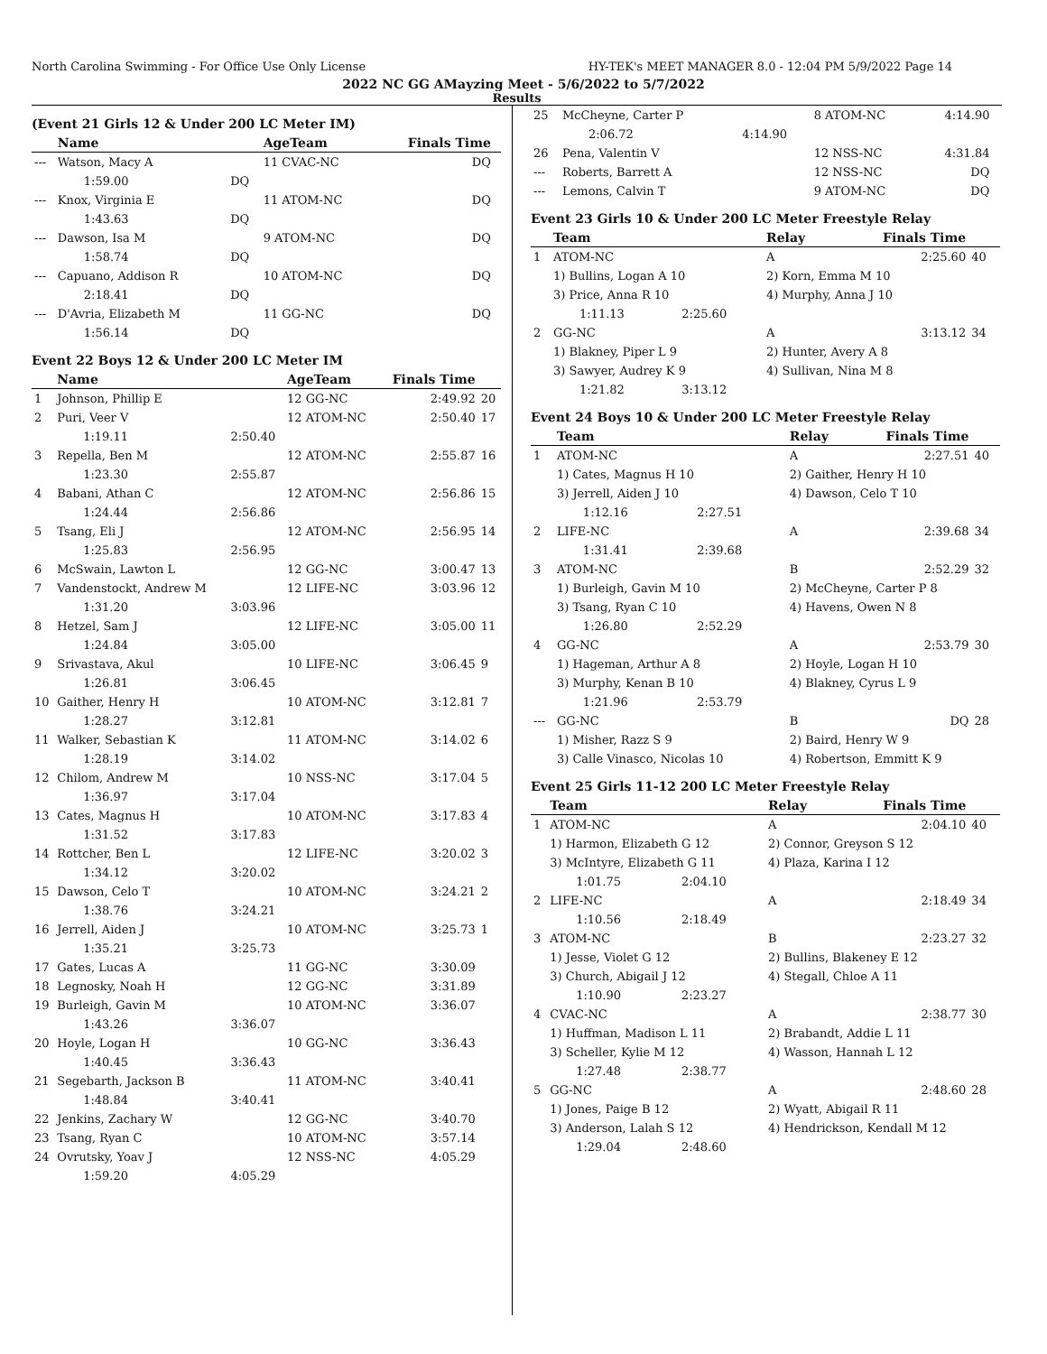North Carolina Swimming - For Office Use Only License HY-TEK's MEET MANAGER 8.0 - 12:04 PM 5/9/2022 Page 14
2022 NC GG AMayzing Meet - 5/6/2022 to 5/7/2022
Results
(Event 21 Girls 12 & Under 200 LC Meter IM)
| | Name | | AgeTeam | Finals Time | |
| --- | --- | --- | --- | --- | --- |
| --- | Watson, Macy A | | 11 CVAC-NC | DQ | |
| | 1:59.00 | DQ | | | |
| --- | Knox, Virginia E | | 11 ATOM-NC | DQ | |
| | 1:43.63 | DQ | | | |
| --- | Dawson, Isa M | | 9 ATOM-NC | DQ | |
| | 1:58.74 | DQ | | | |
| --- | Capuano, Addison R | | 10 ATOM-NC | DQ | |
| | 2:18.41 | DQ | | | |
| --- | D'Avria, Elizabeth M | | 11 GG-NC | DQ | |
| | 1:56.14 | DQ | | | |
Event 22 Boys 12 & Under 200 LC Meter IM
| | Name | | AgeTeam | Finals Time | |
| --- | --- | --- | --- | --- | --- |
| 1 | Johnson, Phillip E | | 12 GG-NC | 2:49.92 | 20 |
| 2 | Puri, Veer V | | 12 ATOM-NC | 2:50.40 | 17 |
| | 1:19.11 | 2:50.40 | | | |
| 3 | Repella, Ben M | | 12 ATOM-NC | 2:55.87 | 16 |
| | 1:23.30 | 2:55.87 | | | |
| 4 | Babani, Athan C | | 12 ATOM-NC | 2:56.86 | 15 |
| | 1:24.44 | 2:56.86 | | | |
| 5 | Tsang, Eli J | | 12 ATOM-NC | 2:56.95 | 14 |
| | 1:25.83 | 2:56.95 | | | |
| 6 | McSwain, Lawton L | | 12 GG-NC | 3:00.47 | 13 |
| 7 | Vandenstockt, Andrew M | | 12 LIFE-NC | 3:03.96 | 12 |
| | 1:31.20 | 3:03.96 | | | |
| 8 | Hetzel, Sam J | | 12 LIFE-NC | 3:05.00 | 11 |
| | 1:24.84 | 3:05.00 | | | |
| 9 | Srivastava, Akul | | 10 LIFE-NC | 3:06.45 | 9 |
| | 1:26.81 | 3:06.45 | | | |
| 10 | Gaither, Henry H | | 10 ATOM-NC | 3:12.81 | 7 |
| | 1:28.27 | 3:12.81 | | | |
| 11 | Walker, Sebastian K | | 11 ATOM-NC | 3:14.02 | 6 |
| | 1:28.19 | 3:14.02 | | | |
| 12 | Chilom, Andrew M | | 10 NSS-NC | 3:17.04 | 5 |
| | 1:36.97 | 3:17.04 | | | |
| 13 | Cates, Magnus H | | 10 ATOM-NC | 3:17.83 | 4 |
| | 1:31.52 | 3:17.83 | | | |
| 14 | Rottcher, Ben L | | 12 LIFE-NC | 3:20.02 | 3 |
| | 1:34.12 | 3:20.02 | | | |
| 15 | Dawson, Celo T | | 10 ATOM-NC | 3:24.21 | 2 |
| | 1:38.76 | 3:24.21 | | | |
| 16 | Jerrell, Aiden J | | 10 ATOM-NC | 3:25.73 | 1 |
| | 1:35.21 | 3:25.73 | | | |
| 17 | Gates, Lucas A | | 11 GG-NC | 3:30.09 | |
| 18 | Legnosky, Noah H | | 12 GG-NC | 3:31.89 | |
| 19 | Burleigh, Gavin M | | 10 ATOM-NC | 3:36.07 | |
| | 1:43.26 | 3:36.07 | | | |
| 20 | Hoyle, Logan H | | 10 GG-NC | 3:36.43 | |
| | 1:40.45 | 3:36.43 | | | |
| 21 | Segebarth, Jackson B | | 11 ATOM-NC | 3:40.41 | |
| | 1:48.84 | 3:40.41 | | | |
| 22 | Jenkins, Zachary W | | 12 GG-NC | 3:40.70 | |
| 23 | Tsang, Ryan C | | 10 ATOM-NC | 3:57.14 | |
| 24 | Ovrutsky, Yoav J | | 12 NSS-NC | 4:05.29 | |
| | 1:59.20 | 4:05.29 | | | |
| 25 | McCheyne, Carter P | | 8 ATOM-NC | 4:14.90 | |
| | 2:06.72 | 4:14.90 | | | |
| 26 | Pena, Valentin V | | 12 NSS-NC | 4:31.84 | |
| --- | Roberts, Barrett A | | 12 NSS-NC | DQ | |
| --- | Lemons, Calvin T | | 9 ATOM-NC | DQ | |
Event 23 Girls 10 & Under 200 LC Meter Freestyle Relay
| | Team | | Relay | Finals Time | |
| --- | --- | --- | --- | --- | --- |
| 1 | ATOM-NC | | A | 2:25.60 | 40 |
| | 1) Bullins, Logan A 10 | | 2) Korn, Emma M 10 | | |
| | 3) Price, Anna R 10 | | 4) Murphy, Anna J 10 | | |
| | 1:11.13 | 2:25.60 | | | |
| 2 | GG-NC | | A | 3:13.12 | 34 |
| | 1) Blakney, Piper L 9 | | 2) Hunter, Avery A 8 | | |
| | 3) Sawyer, Audrey K 9 | | 4) Sullivan, Nina M 8 | | |
| | 1:21.82 | 3:13.12 | | | |
Event 24 Boys 10 & Under 200 LC Meter Freestyle Relay
| | Team | | Relay | Finals Time | |
| --- | --- | --- | --- | --- | --- |
| 1 | ATOM-NC | | A | 2:27.51 | 40 |
| | 1) Cates, Magnus H 10 | | 2) Gaither, Henry H 10 | | |
| | 3) Jerrell, Aiden J 10 | | 4) Dawson, Celo T 10 | | |
| | 1:12.16 | 2:27.51 | | | |
| 2 | LIFE-NC | | A | 2:39.68 | 34 |
| | 1:31.41 | 2:39.68 | | | |
| 3 | ATOM-NC | | B | 2:52.29 | 32 |
| | 1) Burleigh, Gavin M 10 | | 2) McCheyne, Carter P 8 | | |
| | 3) Tsang, Ryan C 10 | | 4) Havens, Owen N 8 | | |
| | 1:26.80 | 2:52.29 | | | |
| 4 | GG-NC | | A | 2:53.79 | 30 |
| | 1) Hageman, Arthur A 8 | | 2) Hoyle, Logan H 10 | | |
| | 3) Murphy, Kenan B 10 | | 4) Blakney, Cyrus L 9 | | |
| | 1:21.96 | 2:53.79 | | | |
| --- | GG-NC | | B | DQ | 28 |
| | 1) Misher, Razz S 9 | | 2) Baird, Henry W 9 | | |
| | 3) Calle Vinasco, Nicolas 10 | | 4) Robertson, Emmitt K 9 | | |
Event 25 Girls 11-12 200 LC Meter Freestyle Relay
| | Team | | Relay | Finals Time | |
| --- | --- | --- | --- | --- | --- |
| 1 | ATOM-NC | | A | 2:04.10 | 40 |
| | 1) Harmon, Elizabeth G 12 | | 2) Connor, Greyson S 12 | | |
| | 3) McIntyre, Elizabeth G 11 | | 4) Plaza, Karina I 12 | | |
| | 1:01.75 | 2:04.10 | | | |
| 2 | LIFE-NC | | A | 2:18.49 | 34 |
| | 1:10.56 | 2:18.49 | | | |
| 3 | ATOM-NC | | B | 2:23.27 | 32 |
| | 1) Jesse, Violet G 12 | | 2) Bullins, Blakeney E 12 | | |
| | 3) Church, Abigail J 12 | | 4) Stegall, Chloe A 11 | | |
| | 1:10.90 | 2:23.27 | | | |
| 4 | CVAC-NC | | A | 2:38.77 | 30 |
| | 1) Huffman, Madison L 11 | | 2) Brabandt, Addie L 11 | | |
| | 3) Scheller, Kylie M 12 | | 4) Wasson, Hannah L 12 | | |
| | 1:27.48 | 2:38.77 | | | |
| 5 | GG-NC | | A | 2:48.60 | 28 |
| | 1) Jones, Paige B 12 | | 2) Wyatt, Abigail R 11 | | |
| | 3) Anderson, Lalah S 12 | | 4) Hendrickson, Kendall M 12 | | |
| | 1:29.04 | 2:48.60 | | | |